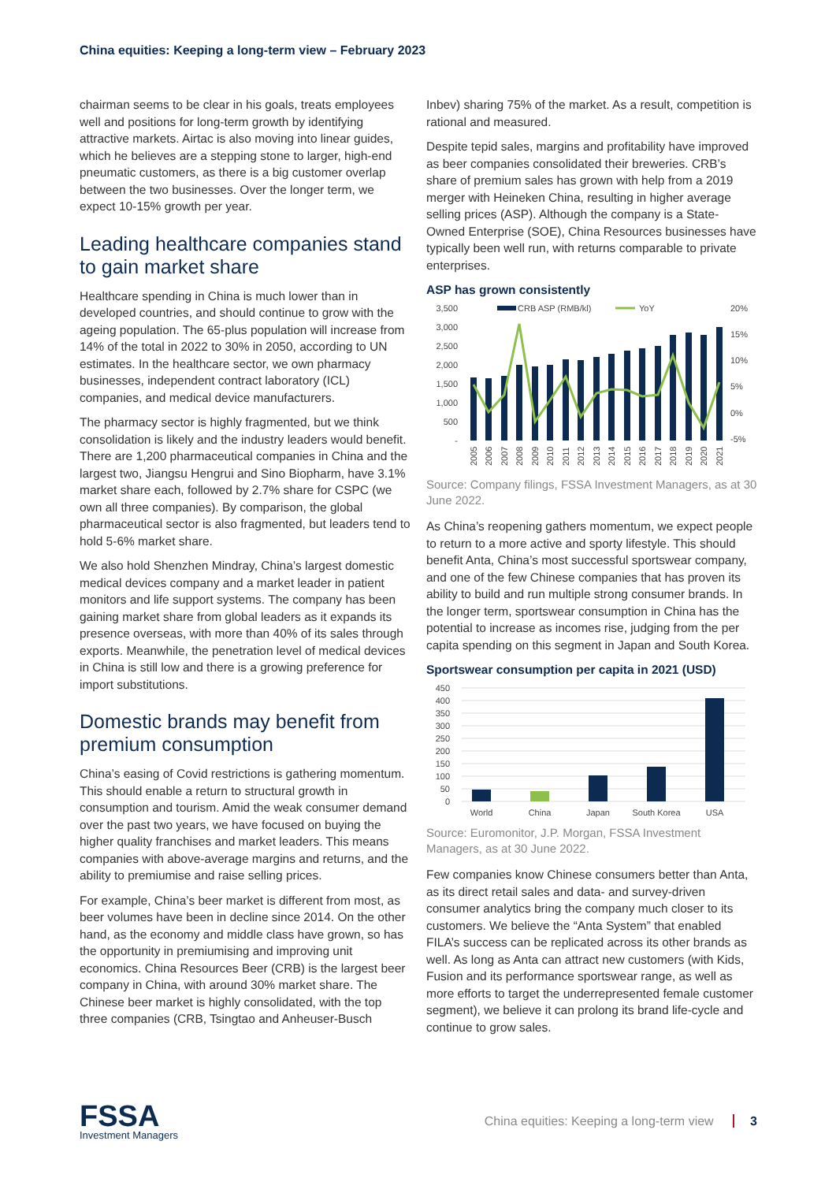China equities: Keeping a long-term view – February 2023
chairman seems to be clear in his goals, treats employees well and positions for long-term growth by identifying attractive markets. Airtac is also moving into linear guides, which he believes are a stepping stone to larger, high-end pneumatic customers, as there is a big customer overlap between the two businesses. Over the longer term, we expect 10-15% growth per year.
Leading healthcare companies stand to gain market share
Healthcare spending in China is much lower than in developed countries, and should continue to grow with the ageing population. The 65-plus population will increase from 14% of the total in 2022 to 30% in 2050, according to UN estimates. In the healthcare sector, we own pharmacy businesses, independent contract laboratory (ICL) companies, and medical device manufacturers.
The pharmacy sector is highly fragmented, but we think consolidation is likely and the industry leaders would benefit. There are 1,200 pharmaceutical companies in China and the largest two, Jiangsu Hengrui and Sino Biopharm, have 3.1% market share each, followed by 2.7% share for CSPC (we own all three companies). By comparison, the global pharmaceutical sector is also fragmented, but leaders tend to hold 5-6% market share.
We also hold Shenzhen Mindray, China’s largest domestic medical devices company and a market leader in patient monitors and life support systems. The company has been gaining market share from global leaders as it expands its presence overseas, with more than 40% of its sales through exports. Meanwhile, the penetration level of medical devices in China is still low and there is a growing preference for import substitutions.
Domestic brands may benefit from premium consumption
China’s easing of Covid restrictions is gathering momentum. This should enable a return to structural growth in consumption and tourism. Amid the weak consumer demand over the past two years, we have focused on buying the higher quality franchises and market leaders. This means companies with above-average margins and returns, and the ability to premiumise and raise selling prices.
For example, China’s beer market is different from most, as beer volumes have been in decline since 2014. On the other hand, as the economy and middle class have grown, so has the opportunity in premiumising and improving unit economics. China Resources Beer (CRB) is the largest beer company in China, with around 30% market share. The Chinese beer market is highly consolidated, with the top three companies (CRB, Tsingtao and Anheuser-Busch
Inbev) sharing 75% of the market. As a result, competition is rational and measured.
Despite tepid sales, margins and profitability have improved as beer companies consolidated their breweries. CRB’s share of premium sales has grown with help from a 2019 merger with Heineken China, resulting in higher average selling prices (ASP). Although the company is a State-Owned Enterprise (SOE), China Resources businesses have typically been well run, with returns comparable to private enterprises.
ASP has grown consistently
3,500
3,000
2,500
2,000
1,500
1,000
500
-
20%
15%
10%
5%
0%
-5%
CRB ASP (RMB/kl)
YoY
2005
2006
2007
2008
2009
2010
2011
2012
2013
2014
2015
2016
2017
2018
2019
2020
2021
Source: Company filings, FSSA Investment Managers, as at 30 June 2022.
As China’s reopening gathers momentum, we expect people to return to a more active and sporty lifestyle. This should benefit Anta, China’s most successful sportswear company, and one of the few Chinese companies that has proven its ability to build and run multiple strong consumer brands. In the longer term, sportswear consumption in China has the potential to increase as incomes rise, judging from the per capita spending on this segment in Japan and South Korea.
Sportswear consumption per capita in 2021 (USD)
450
400
350
300
250
200
150
100
50
0
World
China
Japan
South Korea
USA
Source: Euromonitor, J.P. Morgan, FSSA Investment Managers, as at 30 June 2022.
Few companies know Chinese consumers better than Anta, as its direct retail sales and data- and survey-driven consumer analytics bring the company much closer to its customers. We believe the “Anta System” that enabled FILA’s success can be replicated across its other brands as well. As long as Anta can attract new customers (with Kids, Fusion and its performance sportswear range, as well as more efforts to target the underrepresented female customer segment), we believe it can prolong its brand life-cycle and continue to grow sales.
FSSA
Investment Managers
China equities: Keeping a long-term view 3